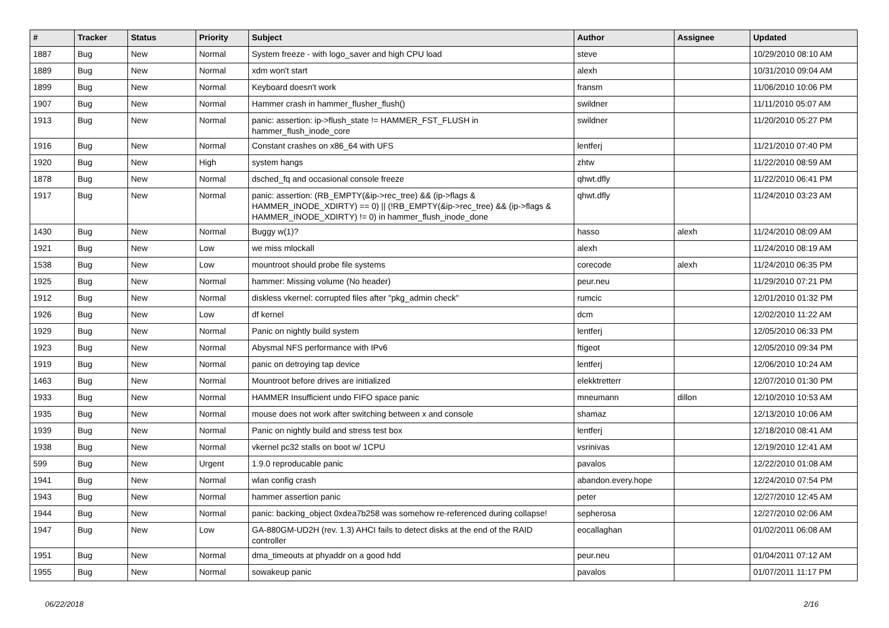| # | Tracker | Status | Priority | Subject | Author | Assignee | Updated |
| --- | --- | --- | --- | --- | --- | --- | --- |
| 1887 | Bug | New | Normal | System freeze - with logo_saver and high CPU load | steve | | 10/29/2010 08:10 AM |
| 1889 | Bug | New | Normal | xdm won't start | alexh | | 10/31/2010 09:04 AM |
| 1899 | Bug | New | Normal | Keyboard doesn't work | fransm | | 11/06/2010 10:06 PM |
| 1907 | Bug | New | Normal | Hammer crash in hammer_flusher_flush() | swildner | | 11/11/2010 05:07 AM |
| 1913 | Bug | New | Normal | panic: assertion: ip->flush_state != HAMMER_FST_FLUSH in hammer_flush_inode_core | swildner | | 11/20/2010 05:27 PM |
| 1916 | Bug | New | Normal | Constant crashes on x86_64 with UFS | lentferj | | 11/21/2010 07:40 PM |
| 1920 | Bug | New | High | system hangs | zhtw | | 11/22/2010 08:59 AM |
| 1878 | Bug | New | Normal | dsched_fq and occasional console freeze | qhwt.dfly | | 11/22/2010 06:41 PM |
| 1917 | Bug | New | Normal | panic: assertion: (RB_EMPTY(&ip->rec_tree) && (ip->flags & HAMMER_INODE_XDIRTY) == 0) // (!RB_EMPTY(&ip->rec_tree) && (ip->flags & HAMMER_INODE_XDIRTY) != 0) in hammer_flush_inode_done | qhwt.dfly | | 11/24/2010 03:23 AM |
| 1430 | Bug | New | Normal | Buggy w(1)? | hasso | alexh | 11/24/2010 08:09 AM |
| 1921 | Bug | New | Low | we miss mlockall | alexh | | 11/24/2010 08:19 AM |
| 1538 | Bug | New | Low | mountroot should probe file systems | corecode | alexh | 11/24/2010 06:35 PM |
| 1925 | Bug | New | Normal | hammer: Missing volume (No header) | peur.neu | | 11/29/2010 07:21 PM |
| 1912 | Bug | New | Normal | diskless vkernel: corrupted files after "pkg_admin check" | rumcic | | 12/01/2010 01:32 PM |
| 1926 | Bug | New | Low | df kernel | dcm | | 12/02/2010 11:22 AM |
| 1929 | Bug | New | Normal | Panic on nightly build system | lentferj | | 12/05/2010 06:33 PM |
| 1923 | Bug | New | Normal | Abysmal NFS performance with IPv6 | ftigeot | | 12/05/2010 09:34 PM |
| 1919 | Bug | New | Normal | panic on detroying tap device | lentferj | | 12/06/2010 10:24 AM |
| 1463 | Bug | New | Normal | Mountroot before drives are initialized | elekktretterr | | 12/07/2010 01:30 PM |
| 1933 | Bug | New | Normal | HAMMER Insufficient undo FIFO space panic | mneumann | dillon | 12/10/2010 10:53 AM |
| 1935 | Bug | New | Normal | mouse does not work after switching between x and console | shamaz | | 12/13/2010 10:06 AM |
| 1939 | Bug | New | Normal | Panic on nightly build and stress test box | lentferj | | 12/18/2010 08:41 AM |
| 1938 | Bug | New | Normal | vkernel pc32 stalls on boot w/ 1CPU | vsrinivas | | 12/19/2010 12:41 AM |
| 599 | Bug | New | Urgent | 1.9.0 reproducable panic | pavalos | | 12/22/2010 01:08 AM |
| 1941 | Bug | New | Normal | wlan config crash | abandon.every.hope | | 12/24/2010 07:54 PM |
| 1943 | Bug | New | Normal | hammer assertion panic | peter | | 12/27/2010 12:45 AM |
| 1944 | Bug | New | Normal | panic: backing_object 0xdea7b258 was somehow re-referenced during collapse! | sepherosa | | 12/27/2010 02:06 AM |
| 1947 | Bug | New | Low | GA-880GM-UD2H (rev. 1.3) AHCI fails to detect disks at the end of the RAID controller | eocallaghan | | 01/02/2011 06:08 AM |
| 1951 | Bug | New | Normal | dma_timeouts at phyaddr on a good hdd | peur.neu | | 01/04/2011 07:12 AM |
| 1955 | Bug | New | Normal | sowakeup panic | pavalos | | 01/07/2011 11:17 PM |
06/22/2018 2/16